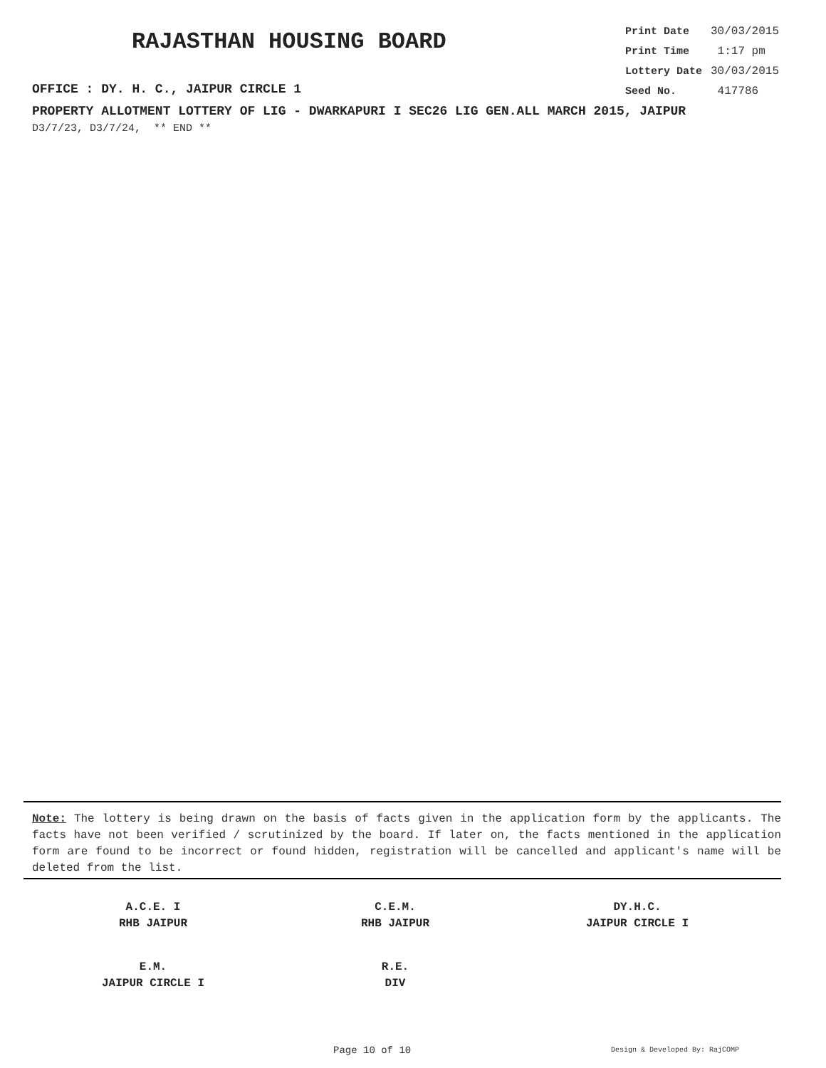RAJASTHAN HOUSING BOARD
OFFICE : DY. H. C., JAIPUR CIRCLE 1
| Print Date | 30/03/2015 |
| Print Time | 1:17 pm |
| Lottery Date | 30/03/2015 |
| Seed No. | 417786 |
PROPERTY ALLOTMENT LOTTERY OF LIG - DWARKAPURI I SEC26 LIG GEN.ALL MARCH 2015, JAIPUR
D3/7/23, D3/7/24, ** END **
Note: The lottery is being drawn on the basis of facts given in the application form by the applicants. The facts have not been verified / scrutinized by the board. If later on, the facts mentioned in the application form are found to be incorrect or found hidden, registration will be cancelled and applicant's name will be deleted from the list.
| A.C.E. I RHB JAIPUR | C.E.M. RHB JAIPUR | DY.H.C. JAIPUR CIRCLE I |
| E.M. JAIPUR CIRCLE I | R.E. DIV | |
Page 10 of 10 Design & Developed By: RajCOMP